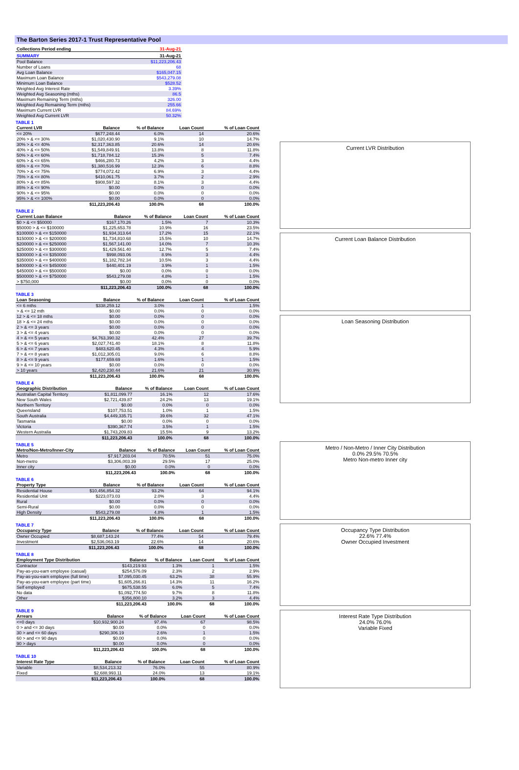The Barton Series 2017-1 Trust Representative Pool
| Collections Period ending | 31-Aug-21 |
| --- | --- |
| SUMMARY | 31-Aug-21 |
| --- | --- |
| Pool Balance | $11,223,206.43 |
| Number of Loans | 68 |
| Avg Loan Balance | $165,047.15 |
| Maximum Loan Balance | $543,279.08 |
| Minimum Loan Balance | $528.52 |
| Weighted Avg Interest Rate | 3.39% |
| Weighted Avg Seasoning (mths) | 86.5 |
| Maximum Remaining Term (mths) | 326.00 |
| Weighted Avg Remaining Term (mths) | 255.66 |
| Maximum Current LVR | 84.69% |
| Weighted Avg Current LVR | 50.32% |
TABLE 1
| Current LVR | Balance | % of Balance | Loan Count | % of Loan Count |
| --- | --- | --- | --- | --- |
| <= 20% | $677,248.44 | 6.0% | 14 | 20.6% |
| 20% > & <= 30% | $1,020,430.90 | 9.1% | 10 | 14.7% |
| 30% > & <= 40% | $2,317,363.85 | 20.6% | 14 | 20.6% |
| 40% > & <= 50% | $1,549,849.91 | 13.8% | 8 | 11.8% |
| 50% > & <= 60% | $1,718,784.12 | 15.3% | 5 | 7.4% |
| 60% > & <= 65% | $466,280.73 | 4.2% | 3 | 4.4% |
| 65% > & <= 70% | $1,380,516.99 | 12.3% | 6 | 8.8% |
| 70% > & <= 75% | $774,072.42 | 6.9% | 3 | 4.4% |
| 75% > & <= 80% | $410,061.75 | 3.7% | 2 | 2.9% |
| 80% > & <= 85% | $908,597.32 | 8.1% | 3 | 4.4% |
| 85% > & <= 90% | $0.00 | 0.0% | 0 | 0.0% |
| 90% > & <= 95% | $0.00 | 0.0% | 0 | 0.0% |
| 95% > & <= 100% | $0.00 | 0.0% | 0 | 0.0% |
| | $11,223,206.43 | 100.0% | 68 | 100.0% |
TABLE 2
| Current Loan Balance | Balance | % of Balance | Loan Count | % of Loan Count |
| --- | --- | --- | --- | --- |
| $0 > & <= $50000 | $167,170.26 | 1.5% | 7 | 10.3% |
| $50000 > & <= $100000 | $1,225,653.78 | 10.9% | 16 | 23.5% |
| $100000 > & <= $150000 | $1,934,313.64 | 17.2% | 15 | 22.1% |
| $150000 > & <= $200000 | $1,734,810.68 | 15.5% | 10 | 14.7% |
| $200000 > & <= $250000 | $1,567,141.00 | 14.0% | 7 | 10.3% |
| $250000 > & <= $300000 | $1,429,561.40 | 12.7% | 5 | 7.4% |
| $300000 > & <= $350000 | $998,093.06 | 8.9% | 3 | 4.4% |
| $350000 > & <= $400000 | $1,182,782.34 | 10.5% | 3 | 4.4% |
| $400000 > & <= $450000 | $440,401.19 | 3.9% | 1 | 1.5% |
| $450000 > & <= $500000 | $0.00 | 0.0% | 0 | 0.0% |
| $500000 > & <= $750000 | $543,279.08 | 4.8% | 1 | 1.5% |
| > $750,000 | $0.00 | 0.0% | 0 | 0.0% |
| | $11,223,206.43 | 100.0% | 68 | 100.0% |
TABLE 3
| Loan Seasoning | Balance | % of Balance | Loan Count | % of Loan Count |
| --- | --- | --- | --- | --- |
| <= 6 mths | $338,259.12 | 3.0% | 1 | 1.5% |
| > & <= 12 mth | $0.00 | 0.0% | 0 | 0.0% |
| 12 > & <= 18 mths | $0.00 | 0.0% | 0 | 0.0% |
| 18 > & <= 24 mths | $0.00 | 0.0% | 0 | 0.0% |
| 2 > & <= 3 years | $0.00 | 0.0% | 0 | 0.0% |
| 3 > & <= 4 years | $0.00 | 0.0% | 0 | 0.0% |
| 4 > & <= 5 years | $4,763,390.32 | 42.4% | 27 | 39.7% |
| 5 > & <= 6 years | $2,027,741.40 | 18.1% | 8 | 11.8% |
| 6 > & <= 7 years | $483,620.45 | 4.3% | 4 | 5.9% |
| 7 > & <= 8 years | $1,012,305.01 | 9.0% | 6 | 8.8% |
| 8 > & <= 9 years | $177,659.69 | 1.6% | 1 | 1.5% |
| 9 > & <= 10 years | $0.00 | 0.0% | 0 | 0.0% |
| > 10 years | $2,420,230.44 | 21.6% | 21 | 30.9% |
| | $11,223,206.43 | 100.0% | 68 | 100.0% |
TABLE 4
| Geographic Distribution | Balance | % of Balance | Loan Count | % of Loan Count |
| --- | --- | --- | --- | --- |
| Australian Capital Territory | $1,811,099.77 | 16.1% | 12 | 17.6% |
| New South Wales | $2,721,439.87 | 24.2% | 13 | 19.1% |
| Northern Territory | $0.00 | 0.0% | 0 | 0.0% |
| Queensland | $107,753.51 | 1.0% | 1 | 1.5% |
| South Australia | $4,449,335.71 | 39.6% | 32 | 47.1% |
| Tasmania | $0.00 | 0.0% | 0 | 0.0% |
| Victoria | $390,367.74 | 3.5% | 1 | 1.5% |
| Western Australia | $1,743,209.83 | 15.5% | 9 | 13.2% |
| | $11,223,206.43 | 100.0% | 68 | 100.0% |
TABLE 5
| Metro/Non-Metro/Inner-City | Balance | % of Balance | Loan Count | % of Loan Count |
| --- | --- | --- | --- | --- |
| Metro | $7,917,203.04 | 70.5% | 51 | 75.0% |
| Non-metro | $3,306,003.39 | 29.5% | 17 | 25.0% |
| Inner city | $0.00 | 0.0% | 0 | 0.0% |
| | $11,223,206.43 | 100.0% | 68 | 100.0% |
TABLE 6
| Property Type | Balance | % of Balance | Loan Count | % of Loan Count |
| --- | --- | --- | --- | --- |
| Residential House | $10,456,854.32 | 93.2% | 64 | 94.1% |
| Residential Unit | $223,073.03 | 2.0% | 3 | 4.4% |
| Rural | $0.00 | 0.0% | 0 | 0.0% |
| Semi-Rural | $0.00 | 0.0% | 0 | 0.0% |
| High Density | $543,279.08 | 4.8% | 1 | 1.5% |
| | $11,223,206.43 | 100.0% | 68 | 100.0% |
TABLE 7
| Occupancy Type | Balance | % of Balance | Loan Count | % of Loan Count |
| --- | --- | --- | --- | --- |
| Owner Occupied | $8,687,143.24 | 77.4% | 54 | 79.4% |
| Investment | $2,536,063.19 | 22.6% | 14 | 20.6% |
| | $11,223,206.43 | 100.0% | 68 | 100.0% |
TABLE 8
| Employment Type Distribution | Balance | % of Balance | Loan Count | % of Loan Count |
| --- | --- | --- | --- | --- |
| Contractor | $143,219.93 | 1.3% | 1 | 1.5% |
| Pay-as-you-earn employee (casual) | $254,576.09 | 2.3% | 2 | 2.9% |
| Pay-as-you-earn employee (full time) | $7,095,030.45 | 63.2% | 38 | 55.9% |
| Pay-as-you-earn employee (part time) | $1,605,266.81 | 14.3% | 11 | 16.2% |
| Self employed | $675,538.55 | 6.0% | 5 | 7.4% |
| No data | $1,092,774.50 | 9.7% | 8 | 11.8% |
| Other | $356,800.10 | 3.2% | 3 | 4.4% |
| | $11,223,206.43 | 100.0% | 68 | 100.0% |
TABLE 9
| Arrears | Balance | % of Balance | Loan Count | % of Loan Count |
| --- | --- | --- | --- | --- |
| <=0 days | $10,932,900.24 | 97.4% | 67 | 98.5% |
| 0 > and <= 30 days | $0.00 | 0.0% | 0 | 0.0% |
| 30 > and <= 60 days | $290,306.19 | 2.6% | 1 | 1.5% |
| 60 > and <= 90 days | $0.00 | 0.0% | 0 | 0.0% |
| 90 > days | $0.00 | 0.0% | 0 | 0.0% |
| | $11,223,206.43 | 100.0% | 68 | 100.0% |
TABLE 10
| Interest Rate Type | Balance | % of Balance | Loan Count | % of Loan Count |
| --- | --- | --- | --- | --- |
| Variable | $8,534,213.32 | 76.0% | 55 | 80.9% |
| Fixed | $2,688,993.11 | 24.0% | 13 | 19.1% |
| | $11,223,206.43 | 100.0% | 68 | 100.0% |
Current LVR Distribution
Current Loan Balance Distribution
Loan Seasoning Distribution
Metro / Non-Metro / Inner City Distribution
0.0% 29.5% 70.5%
Metro Non-metro Inner city
Occupancy Type Distribution
22.6% 77.4%
Owner Occupied Investment
Interest Rate Type Distribution
24.0% 76.0%
Variable Fixed